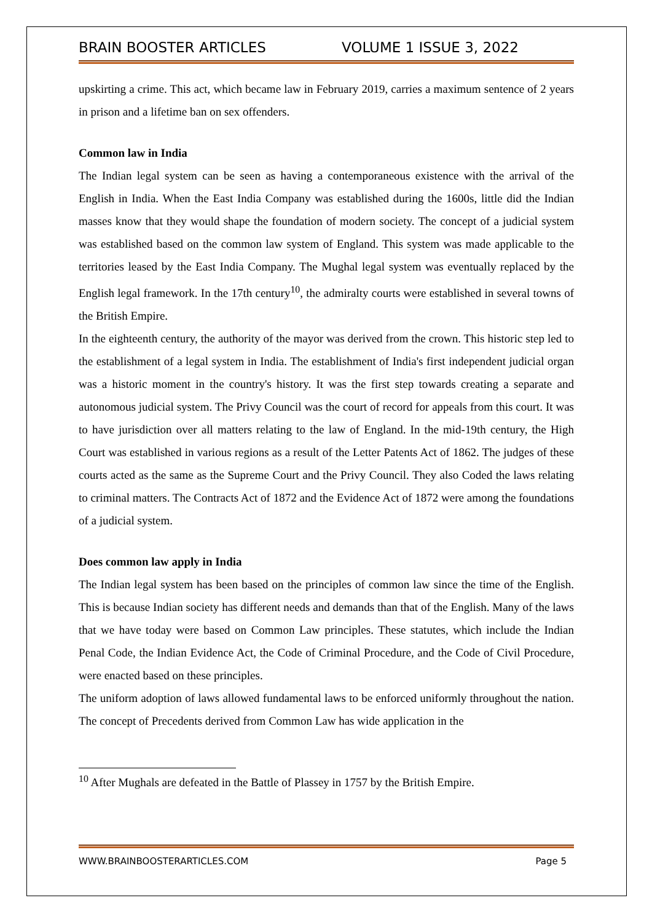BRAIN BOOSTER ARTICLES VOLUME 1 ISSUE 3, 2022
upskirting a crime. This act, which became law in February 2019, carries a maximum sentence of 2 years in prison and a lifetime ban on sex offenders.
Common law in India
The Indian legal system can be seen as having a contemporaneous existence with the arrival of the English in India. When the East India Company was established during the 1600s, little did the Indian masses know that they would shape the foundation of modern society. The concept of a judicial system was established based on the common law system of England. This system was made applicable to the territories leased by the East India Company. The Mughal legal system was eventually replaced by the English legal framework. In the 17th century<sup>10</sup>, the admiralty courts were established in several towns of the British Empire.
In the eighteenth century, the authority of the mayor was derived from the crown. This historic step led to the establishment of a legal system in India. The establishment of India's first independent judicial organ was a historic moment in the country's history. It was the first step towards creating a separate and autonomous judicial system. The Privy Council was the court of record for appeals from this court. It was to have jurisdiction over all matters relating to the law of England. In the mid-19th century, the High Court was established in various regions as a result of the Letter Patents Act of 1862. The judges of these courts acted as the same as the Supreme Court and the Privy Council. They also Coded the laws relating to criminal matters. The Contracts Act of 1872 and the Evidence Act of 1872 were among the foundations of a judicial system.
Does common law apply in India
The Indian legal system has been based on the principles of common law since the time of the English. This is because Indian society has different needs and demands than that of the English. Many of the laws that we have today were based on Common Law principles. These statutes, which include the Indian Penal Code, the Indian Evidence Act, the Code of Criminal Procedure, and the Code of Civil Procedure, were enacted based on these principles.
The uniform adoption of laws allowed fundamental laws to be enforced uniformly throughout the nation. The concept of Precedents derived from Common Law has wide application in the
<sup>10</sup> After Mughals are defeated in the Battle of Plassey in 1757 by the British Empire.
WWW.BRAINBOOSTERARTICLES.COM Page 5